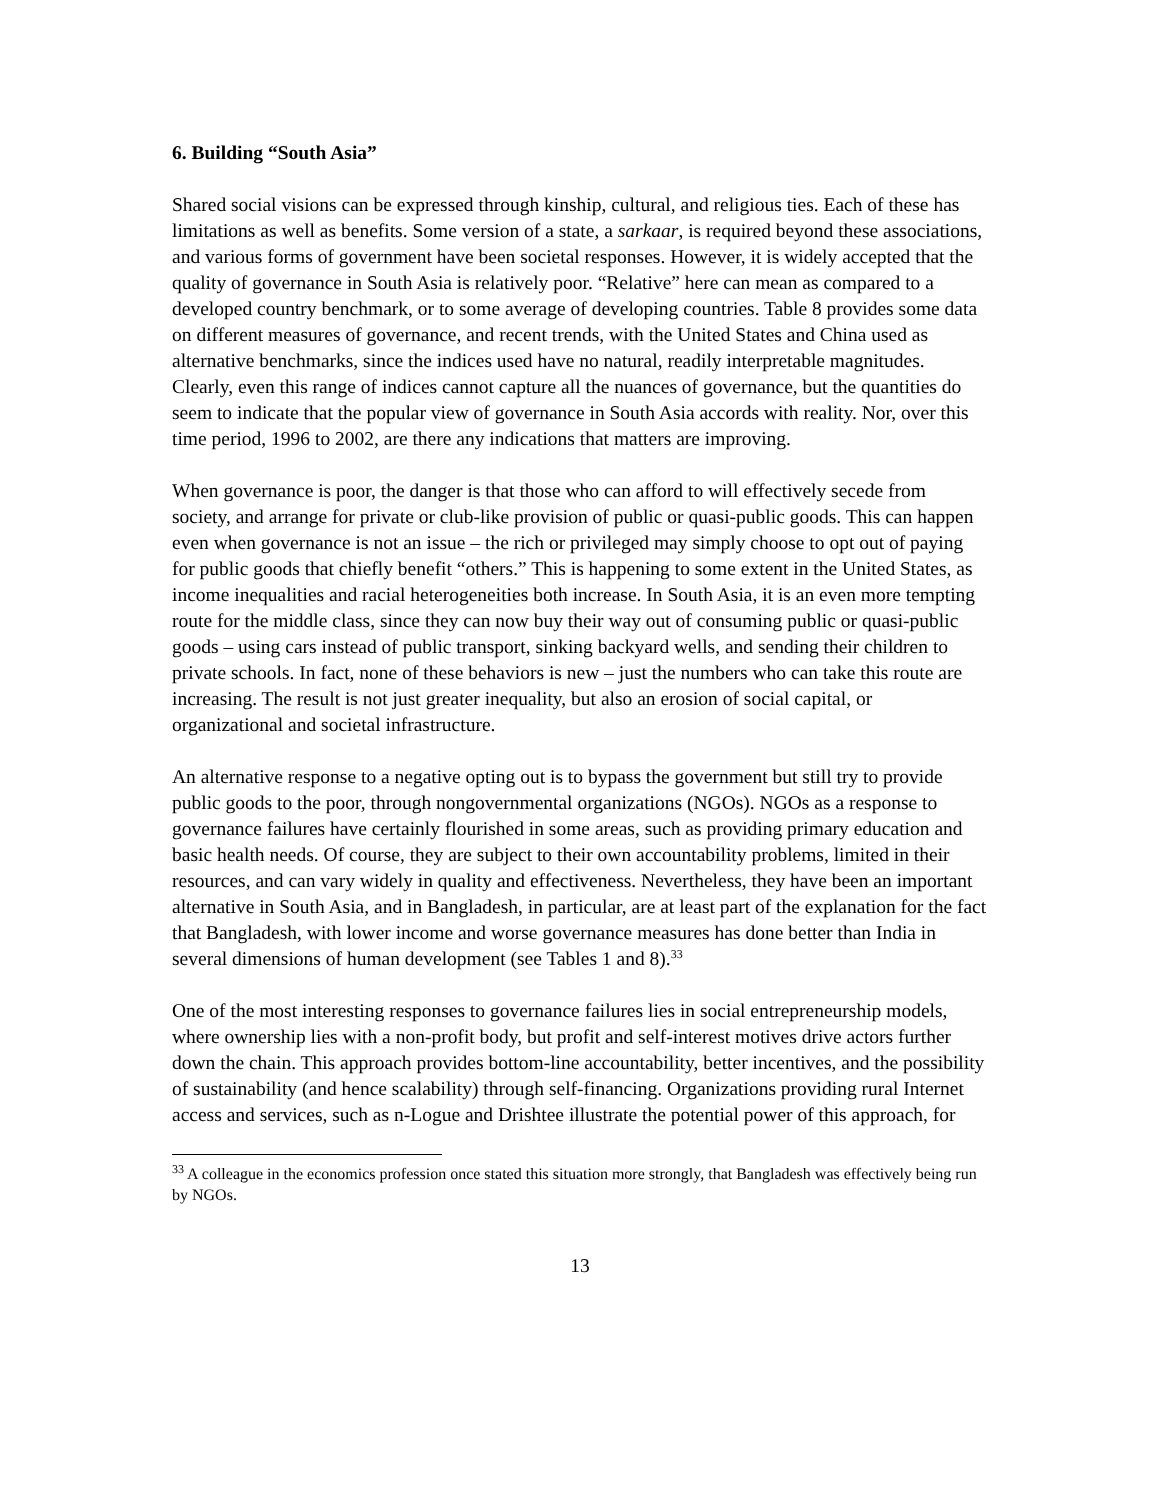6. Building “South Asia”
Shared social visions can be expressed through kinship, cultural, and religious ties. Each of these has limitations as well as benefits. Some version of a state, a sarkaar, is required beyond these associations, and various forms of government have been societal responses. However, it is widely accepted that the quality of governance in South Asia is relatively poor. “Relative” here can mean as compared to a developed country benchmark, or to some average of developing countries. Table 8 provides some data on different measures of governance, and recent trends, with the United States and China used as alternative benchmarks, since the indices used have no natural, readily interpretable magnitudes. Clearly, even this range of indices cannot capture all the nuances of governance, but the quantities do seem to indicate that the popular view of governance in South Asia accords with reality. Nor, over this time period, 1996 to 2002, are there any indications that matters are improving.
When governance is poor, the danger is that those who can afford to will effectively secede from society, and arrange for private or club-like provision of public or quasi-public goods. This can happen even when governance is not an issue – the rich or privileged may simply choose to opt out of paying for public goods that chiefly benefit “others.” This is happening to some extent in the United States, as income inequalities and racial heterogeneities both increase. In South Asia, it is an even more tempting route for the middle class, since they can now buy their way out of consuming public or quasi-public goods – using cars instead of public transport, sinking backyard wells, and sending their children to private schools. In fact, none of these behaviors is new – just the numbers who can take this route are increasing. The result is not just greater inequality, but also an erosion of social capital, or organizational and societal infrastructure.
An alternative response to a negative opting out is to bypass the government but still try to provide public goods to the poor, through nongovernmental organizations (NGOs). NGOs as a response to governance failures have certainly flourished in some areas, such as providing primary education and basic health needs. Of course, they are subject to their own accountability problems, limited in their resources, and can vary widely in quality and effectiveness. Nevertheless, they have been an important alternative in South Asia, and in Bangladesh, in particular, are at least part of the explanation for the fact that Bangladesh, with lower income and worse governance measures has done better than India in several dimensions of human development (see Tables 1 and 8).<sup>33</sup>
One of the most interesting responses to governance failures lies in social entrepreneurship models, where ownership lies with a non-profit body, but profit and self-interest motives drive actors further down the chain. This approach provides bottom-line accountability, better incentives, and the possibility of sustainability (and hence scalability) through self-financing. Organizations providing rural Internet access and services, such as n-Logue and Drishtee illustrate the potential power of this approach, for
<sup>33</sup> A colleague in the economics profession once stated this situation more strongly, that Bangladesh was effectively being run by NGOs.
13